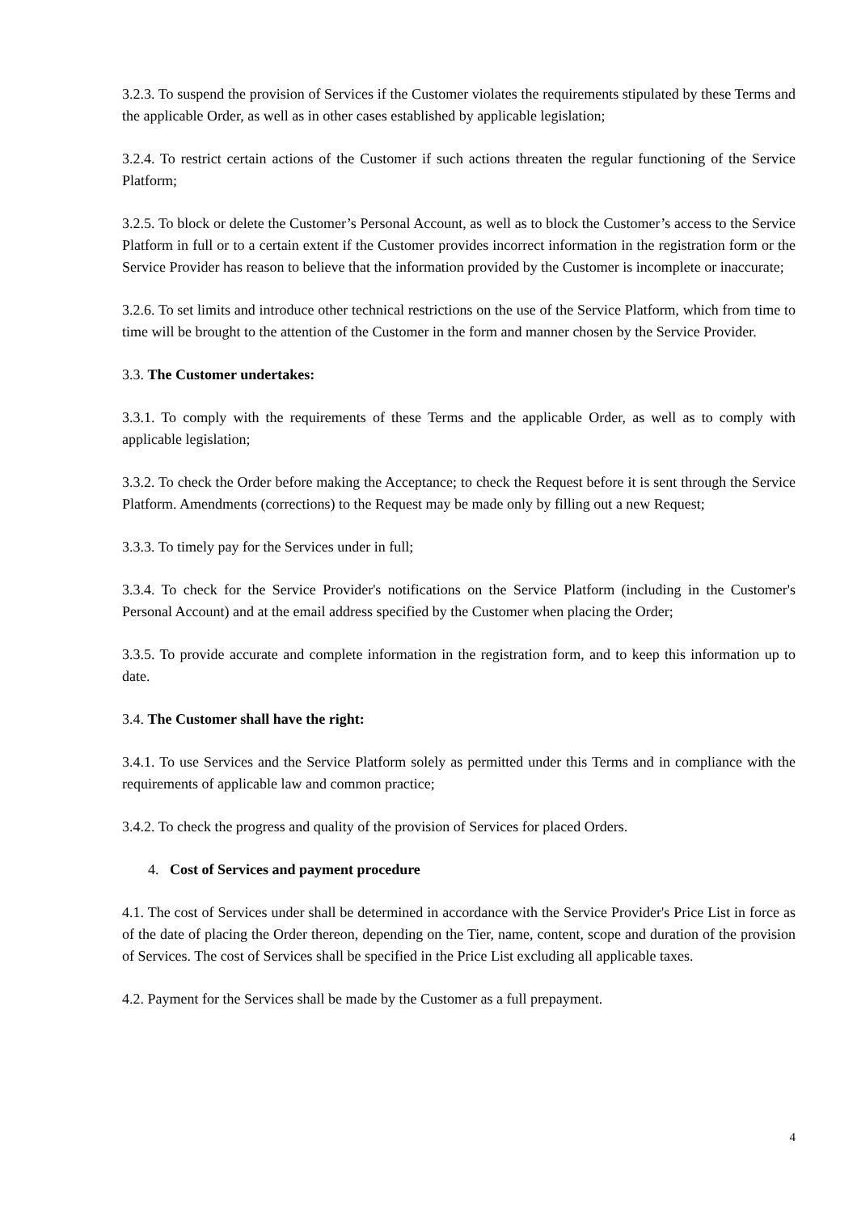3.2.3. To suspend the provision of Services if the Customer violates the requirements stipulated by these Terms and the applicable Order, as well as in other cases established by applicable legislation;
3.2.4. To restrict certain actions of the Customer if such actions threaten the regular functioning of the Service Platform;
3.2.5. To block or delete the Customer’s Personal Account, as well as to block the Customer’s access to the Service Platform in full or to a certain extent if the Customer provides incorrect information in the registration form or the Service Provider has reason to believe that the information provided by the Customer is incomplete or inaccurate;
3.2.6. To set limits and introduce other technical restrictions on the use of the Service Platform, which from time to time will be brought to the attention of the Customer in the form and manner chosen by the Service Provider.
3.3. The Customer undertakes:
3.3.1. To comply with the requirements of these Terms and the applicable Order, as well as to comply with applicable legislation;
3.3.2. To check the Order before making the Acceptance; to check the Request before it is sent through the Service Platform. Amendments (corrections) to the Request may be made only by filling out a new Request;
3.3.3. To timely pay for the Services under in full;
3.3.4. To check for the Service Provider's notifications on the Service Platform (including in the Customer's Personal Account) and at the email address specified by the Customer when placing the Order;
3.3.5. To provide accurate and complete information in the registration form, and to keep this information up to date.
3.4. The Customer shall have the right:
3.4.1. To use Services and the Service Platform solely as permitted under this Terms and in compliance with the requirements of applicable law and common practice;
3.4.2. To check the progress and quality of the provision of Services for placed Orders.
4. Cost of Services and payment procedure
4.1. The cost of Services under shall be determined in accordance with the Service Provider's Price List in force as of the date of placing the Order thereon, depending on the Tier, name, content, scope and duration of the provision of Services. The cost of Services shall be specified in the Price List excluding all applicable taxes.
4.2. Payment for the Services shall be made by the Customer as a full prepayment.
4